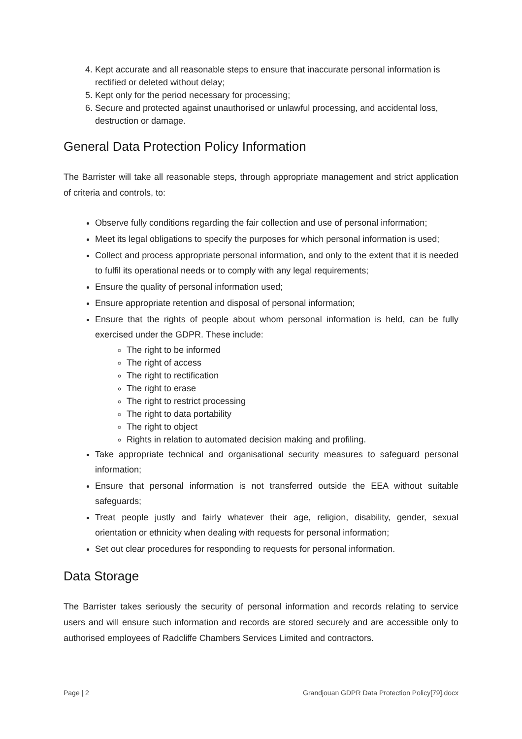4. Kept accurate and all reasonable steps to ensure that inaccurate personal information is rectified or deleted without delay;
5. Kept only for the period necessary for processing;
6. Secure and protected against unauthorised or unlawful processing, and accidental loss, destruction or damage.
General Data Protection Policy Information
The Barrister will take all reasonable steps, through appropriate management and strict application of criteria and controls, to:
Observe fully conditions regarding the fair collection and use of personal information;
Meet its legal obligations to specify the purposes for which personal information is used;
Collect and process appropriate personal information, and only to the extent that it is needed to fulfil its operational needs or to comply with any legal requirements;
Ensure the quality of personal information used;
Ensure appropriate retention and disposal of personal information;
Ensure that the rights of people about whom personal information is held, can be fully exercised under the GDPR. These include:
The right to be informed
The right of access
The right to rectification
The right to erase
The right to restrict processing
The right to data portability
The right to object
Rights in relation to automated decision making and profiling.
Take appropriate technical and organisational security measures to safeguard personal information;
Ensure that personal information is not transferred outside the EEA without suitable safeguards;
Treat people justly and fairly whatever their age, religion, disability, gender, sexual orientation or ethnicity when dealing with requests for personal information;
Set out clear procedures for responding to requests for personal information.
Data Storage
The Barrister takes seriously the security of personal information and records relating to service users and will ensure such information and records are stored securely and are accessible only to authorised employees of Radcliffe Chambers Services Limited and contractors.
Page | 2 Grandjouan GDPR Data Protection Policy[79].docx